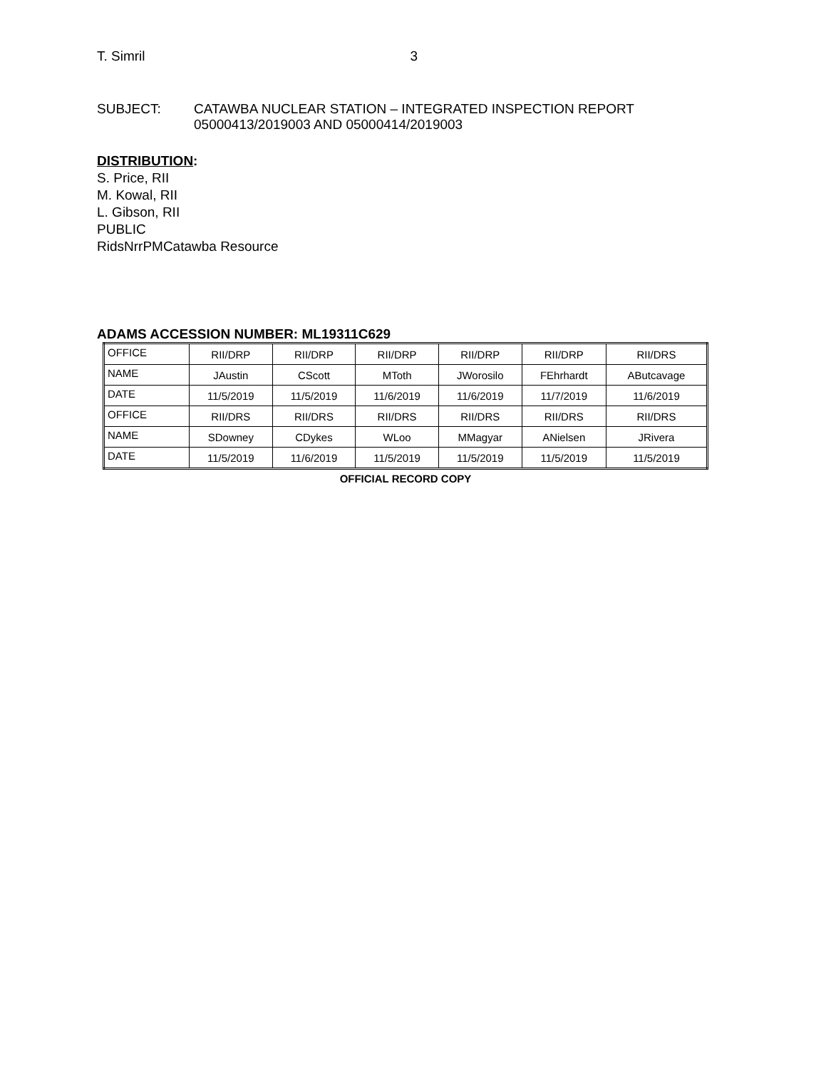T. Simril 3
SUBJECT: CATAWBA NUCLEAR STATION – INTEGRATED INSPECTION REPORT
05000413/2019003 AND 05000414/2019003
DISTRIBUTION:
S. Price, RII
M. Kowal, RII
L. Gibson, RII
PUBLIC
RidsNrrPMCatawba Resource
ADAMS ACCESSION NUMBER: ML19311C629
| OFFICE | RII/DRP | RII/DRP | RII/DRP | RII/DRP | RII/DRP | RII/DRS |
| NAME | JAustin | CScott | MToth | JWorosilo | FEhrhardt | AButcavage |
| DATE | 11/5/2019 | 11/5/2019 | 11/6/2019 | 11/6/2019 | 11/7/2019 | 11/6/2019 |
| OFFICE | RII/DRS | RII/DRS | RII/DRS | RII/DRS | RII/DRS | RII/DRS |
| NAME | SDowney | CDykes | WLoo | MMagyar | ANielsen | JRivera |
| DATE | 11/5/2019 | 11/6/2019 | 11/5/2019 | 11/5/2019 | 11/5/2019 | 11/5/2019 |
OFFICIAL RECORD COPY